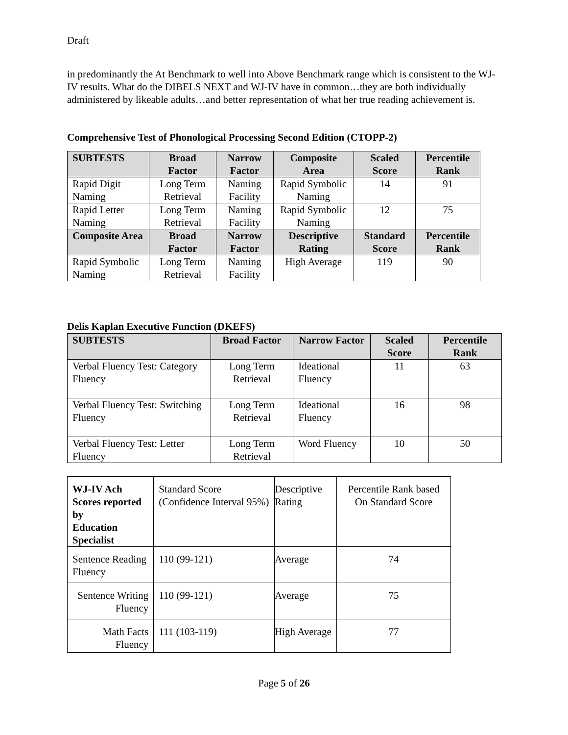Draft
in predominantly the At Benchmark to well into Above Benchmark range which is consistent to the WJ-IV results. What do the DIBELS NEXT and WJ-IV have in common…they are both individually administered by likeable adults…and better representation of what her true reading achievement is.
Comprehensive Test of Phonological Processing Second Edition (CTOPP-2)
| SUBTESTS | Broad Factor | Narrow Factor | Composite Area | Scaled Score | Percentile Rank |
| --- | --- | --- | --- | --- | --- |
| Rapid Digit Naming | Long Term Retrieval | Naming Facility | Rapid Symbolic Naming | 14 | 91 |
| Rapid Letter Naming | Long Term Retrieval | Naming Facility | Rapid Symbolic Naming | 12 | 75 |
| Composite Area | Broad Factor | Narrow Factor | Descriptive Rating | Standard Score | Percentile Rank |
| Rapid Symbolic Naming | Long Term Retrieval | Naming Facility | High Average | 119 | 90 |
Delis Kaplan Executive Function (DKEFS)
| SUBTESTS | Broad Factor | Narrow Factor | Scaled Score | Percentile Rank |
| --- | --- | --- | --- | --- |
| Verbal Fluency Test: Category Fluency | Long Term Retrieval | Ideational Fluency | 11 | 63 |
| Verbal Fluency Test: Switching Fluency | Long Term Retrieval | Ideational Fluency | 16 | 98 |
| Verbal Fluency Test: Letter Fluency | Long Term Retrieval | Word Fluency | 10 | 50 |
| WJ-IV Ach Scores reported by Education Specialist | Standard Score (Confidence Interval 95%) | Descriptive Rating | Percentile Rank based On Standard Score |
| Sentence Reading Fluency | 110 (99-121) | Average | 74 |
| Sentence Writing Fluency | 110 (99-121) | Average | 75 |
| Math Facts Fluency | 111 (103-119) | High Average | 77 |
Page 5 of 26